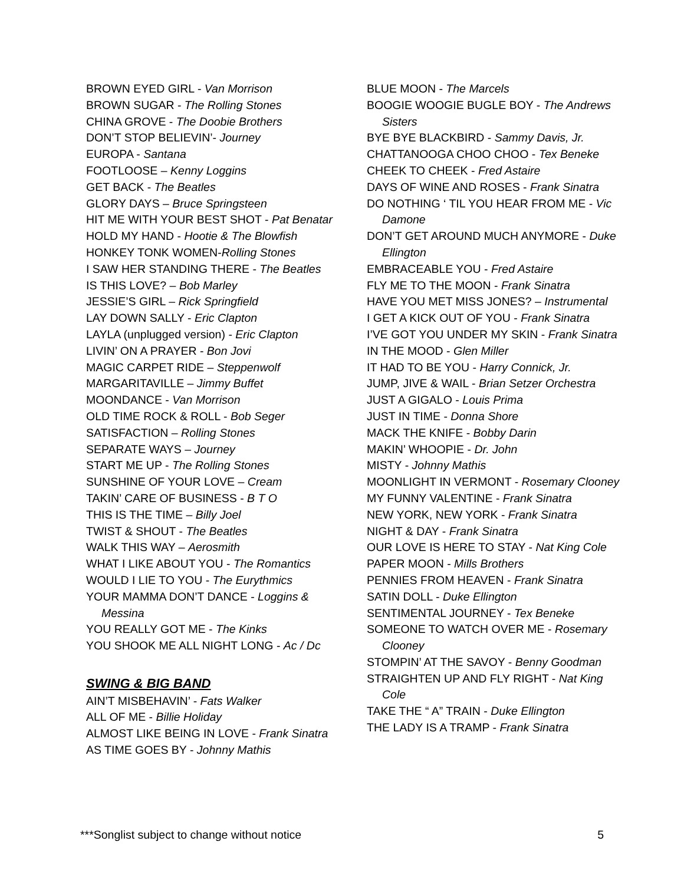BROWN EYED GIRL - Van Morrison
BROWN SUGAR - The Rolling Stones
CHINA GROVE - The Doobie Brothers
DON’T STOP BELIEVIN’- Journey
EUROPA - Santana
FOOTLOOSE – Kenny Loggins
GET BACK - The Beatles
GLORY DAYS – Bruce Springsteen
HIT ME WITH YOUR BEST SHOT - Pat Benatar
HOLD MY HAND - Hootie & The Blowfish
HONKEY TONK WOMEN-Rolling Stones
I SAW HER STANDING THERE - The Beatles
IS THIS LOVE? – Bob Marley
JESSIE’S GIRL – Rick Springfield
LAY DOWN SALLY - Eric Clapton
LAYLA (unplugged version) - Eric Clapton
LIVIN’ ON A PRAYER - Bon Jovi
MAGIC CARPET RIDE – Steppenwolf
MARGARITAVILLE – Jimmy Buffet
MOONDANCE - Van Morrison
OLD TIME ROCK & ROLL - Bob Seger
SATISFACTION – Rolling Stones
SEPARATE WAYS – Journey
START ME UP - The Rolling Stones
SUNSHINE OF YOUR LOVE – Cream
TAKIN’ CARE OF BUSINESS - B T O
THIS IS THE TIME – Billy Joel
TWIST & SHOUT - The Beatles
WALK THIS WAY – Aerosmith
WHAT I LIKE ABOUT YOU - The Romantics
WOULD I LIE TO YOU - The Eurythmics
YOUR MAMMA DON’T DANCE - Loggins & Messina
YOU REALLY GOT ME - The Kinks
YOU SHOOK ME ALL NIGHT LONG - Ac / Dc
SWING & BIG BAND
AIN’T MISBEHAVIN’ - Fats Walker
ALL OF ME - Billie Holiday
ALMOST LIKE BEING IN LOVE - Frank Sinatra
AS TIME GOES BY - Johnny Mathis
BLUE MOON - The Marcels
BOOGIE WOOGIE BUGLE BOY - The Andrews Sisters
BYE BYE BLACKBIRD - Sammy Davis, Jr.
CHATTANOOGA CHOO CHOO - Tex Beneke
CHEEK TO CHEEK - Fred Astaire
DAYS OF WINE AND ROSES - Frank Sinatra
DO NOTHING ‘ TIL YOU HEAR FROM ME - Vic Damone
DON’T GET AROUND MUCH ANYMORE - Duke Ellington
EMBRACEABLE YOU - Fred Astaire
FLY ME TO THE MOON - Frank Sinatra
HAVE YOU MET MISS JONES? – Instrumental
I GET A KICK OUT OF YOU - Frank Sinatra
I’VE GOT YOU UNDER MY SKIN - Frank Sinatra
IN THE MOOD - Glen Miller
IT HAD TO BE YOU - Harry Connick, Jr.
JUMP, JIVE & WAIL - Brian Setzer Orchestra
JUST A GIGALO - Louis Prima
JUST IN TIME - Donna Shore
MACK THE KNIFE - Bobby Darin
MAKIN’ WHOOPIE - Dr. John
MISTY - Johnny Mathis
MOONLIGHT IN VERMONT - Rosemary Clooney
MY FUNNY VALENTINE - Frank Sinatra
NEW YORK, NEW YORK - Frank Sinatra
NIGHT & DAY - Frank Sinatra
OUR LOVE IS HERE TO STAY - Nat King Cole
PAPER MOON - Mills Brothers
PENNIES FROM HEAVEN - Frank Sinatra
SATIN DOLL - Duke Ellington
SENTIMENTAL JOURNEY - Tex Beneke
SOMEONE TO WATCH OVER ME - Rosemary Clooney
STOMPIN’ AT THE SAVOY - Benny Goodman
STRAIGHTEN UP AND FLY RIGHT - Nat King Cole
TAKE THE “ A” TRAIN - Duke Ellington
THE LADY IS A TRAMP - Frank Sinatra
***Songlist subject to change without notice 5